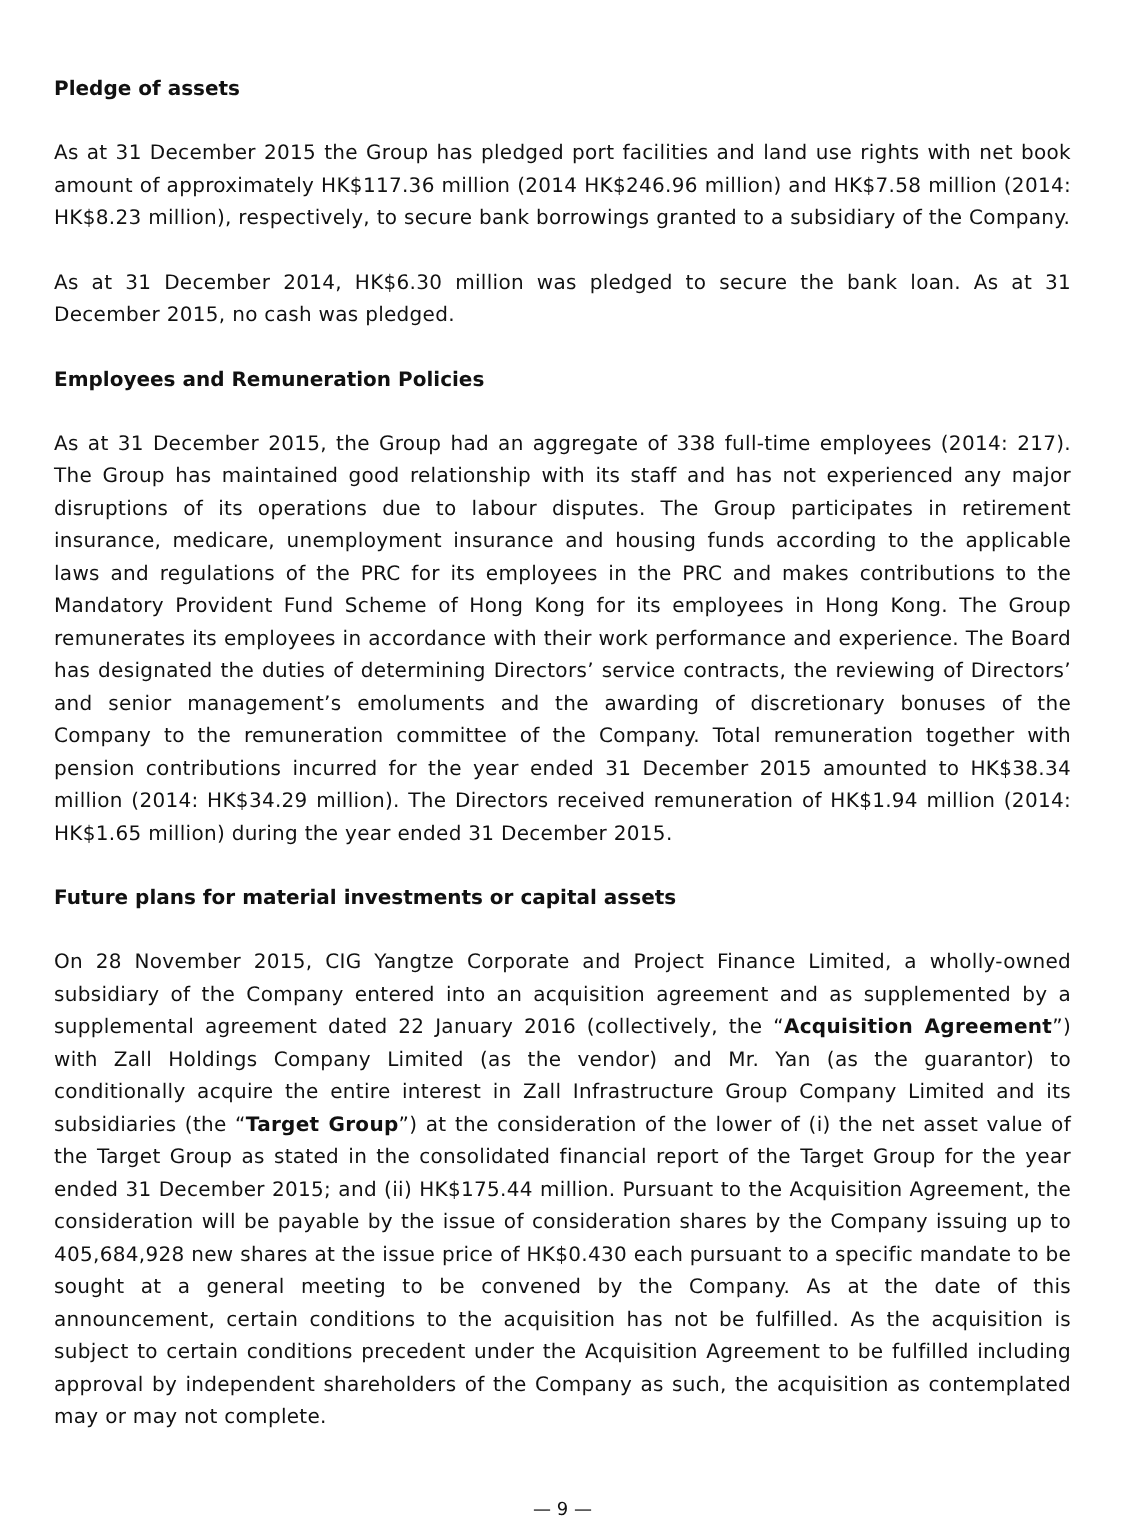Pledge of assets
As at 31 December 2015 the Group has pledged port facilities and land use rights with net book amount of approximately HK$117.36 million (2014 HK$246.96 million) and HK$7.58 million (2014: HK$8.23 million), respectively, to secure bank borrowings granted to a subsidiary of the Company.
As at 31 December 2014, HK$6.30 million was pledged to secure the bank loan. As at 31 December 2015, no cash was pledged.
Employees and Remuneration Policies
As at 31 December 2015, the Group had an aggregate of 338 full-time employees (2014: 217). The Group has maintained good relationship with its staff and has not experienced any major disruptions of its operations due to labour disputes. The Group participates in retirement insurance, medicare, unemployment insurance and housing funds according to the applicable laws and regulations of the PRC for its employees in the PRC and makes contributions to the Mandatory Provident Fund Scheme of Hong Kong for its employees in Hong Kong. The Group remunerates its employees in accordance with their work performance and experience. The Board has designated the duties of determining Directors’ service contracts, the reviewing of Directors’ and senior management’s emoluments and the awarding of discretionary bonuses of the Company to the remuneration committee of the Company. Total remuneration together with pension contributions incurred for the year ended 31 December 2015 amounted to HK$38.34 million (2014: HK$34.29 million). The Directors received remuneration of HK$1.94 million (2014: HK$1.65 million) during the year ended 31 December 2015.
Future plans for material investments or capital assets
On 28 November 2015, CIG Yangtze Corporate and Project Finance Limited, a wholly-owned subsidiary of the Company entered into an acquisition agreement and as supplemented by a supplemental agreement dated 22 January 2016 (collectively, the “Acquisition Agreement”) with Zall Holdings Company Limited (as the vendor) and Mr. Yan (as the guarantor) to conditionally acquire the entire interest in Zall Infrastructure Group Company Limited and its subsidiaries (the “Target Group”) at the consideration of the lower of (i) the net asset value of the Target Group as stated in the consolidated financial report of the Target Group for the year ended 31 December 2015; and (ii) HK$175.44 million. Pursuant to the Acquisition Agreement, the consideration will be payable by the issue of consideration shares by the Company issuing up to 405,684,928 new shares at the issue price of HK$0.430 each pursuant to a specific mandate to be sought at a general meeting to be convened by the Company. As at the date of this announcement, certain conditions to the acquisition has not be fulfilled. As the acquisition is subject to certain conditions precedent under the Acquisition Agreement to be fulfilled including approval by independent shareholders of the Company as such, the acquisition as contemplated may or may not complete.
— 9 —